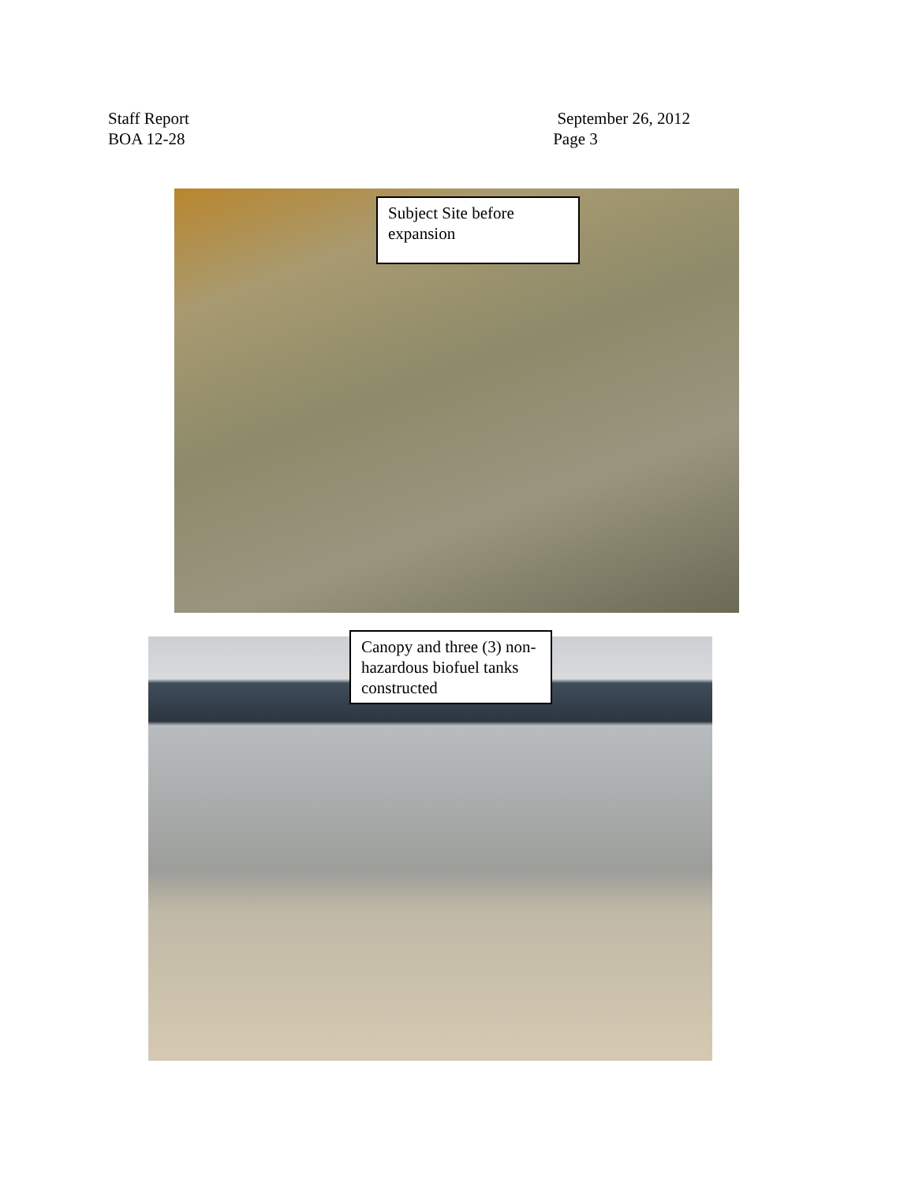Staff Report
BOA 12-28
September 26, 2012
Page 3
Subject Site before expansion
Canopy and three (3) non-hazardous biofuel tanks constructed